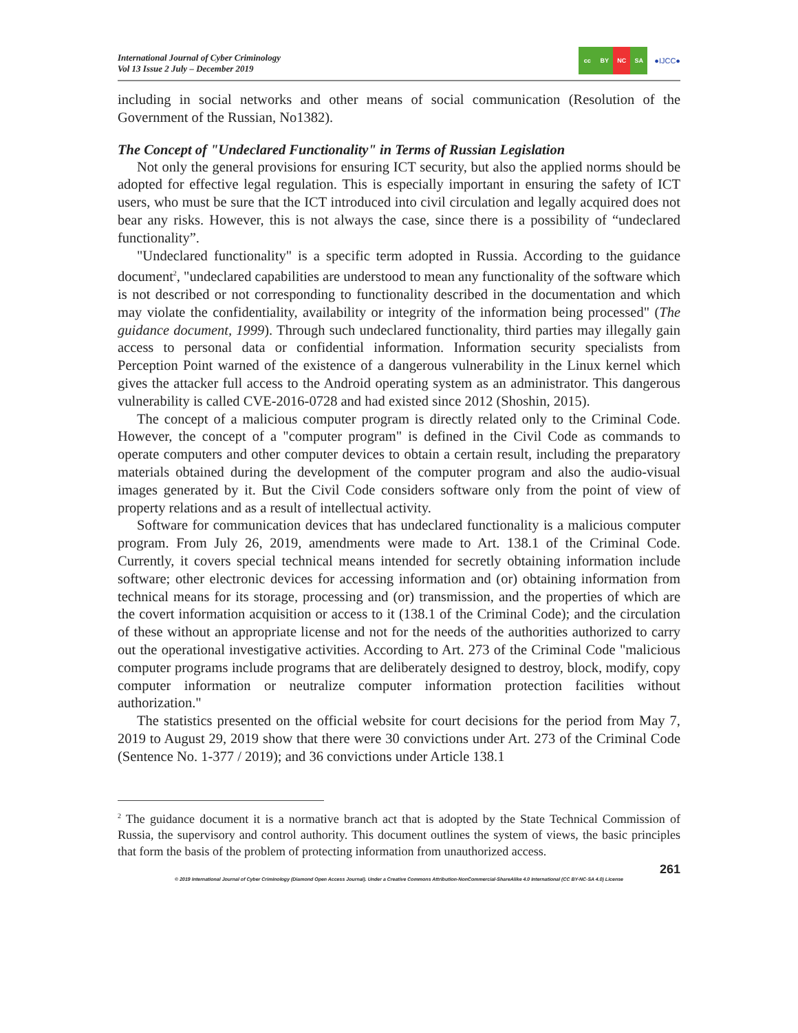International Journal of Cyber Criminology
Vol 13 Issue 2 July – December 2019
cc BY NC SA
●IJCC●
including in social networks and other means of social communication (Resolution of the Government of the Russian, No1382).
The Concept of "Undeclared Functionality" in Terms of Russian Legislation
Not only the general provisions for ensuring ICT security, but also the applied norms should be adopted for effective legal regulation. This is especially important in ensuring the safety of ICT users, who must be sure that the ICT introduced into civil circulation and legally acquired does not bear any risks. However, this is not always the case, since there is a possibility of “undeclared functionality”.
"Undeclared functionality" is a specific term adopted in Russia. According to the guidance document<sup>2</sup>, "undeclared capabilities are understood to mean any functionality of the software which is not described or not corresponding to functionality described in the documentation and which may violate the confidentiality, availability or integrity of the information being processed" (The guidance document, 1999). Through such undeclared functionality, third parties may illegally gain access to personal data or confidential information. Information security specialists from Perception Point warned of the existence of a dangerous vulnerability in the Linux kernel which gives the attacker full access to the Android operating system as an administrator. This dangerous vulnerability is called CVE-2016-0728 and had existed since 2012 (Shoshin, 2015).
The concept of a malicious computer program is directly related only to the Criminal Code. However, the concept of a "computer program" is defined in the Civil Code as commands to operate computers and other computer devices to obtain a certain result, including the preparatory materials obtained during the development of the computer program and also the audio-visual images generated by it. But the Civil Code considers software only from the point of view of property relations and as a result of intellectual activity.
Software for communication devices that has undeclared functionality is a malicious computer program. From July 26, 2019, amendments were made to Art. 138.1 of the Criminal Code. Currently, it covers special technical means intended for secretly obtaining information include software; other electronic devices for accessing information and (or) obtaining information from technical means for its storage, processing and (or) transmission, and the properties of which are the covert information acquisition or access to it (138.1 of the Criminal Code); and the circulation of these without an appropriate license and not for the needs of the authorities authorized to carry out the operational investigative activities. According to Art. 273 of the Criminal Code "malicious computer programs include programs that are deliberately designed to destroy, block, modify, copy computer information or neutralize computer information protection facilities without authorization."
The statistics presented on the official website for court decisions for the period from May 7, 2019 to August 29, 2019 show that there were 30 convictions under Art. 273 of the Criminal Code (Sentence No. 1-377 / 2019); and 36 convictions under Article 138.1
<sup>2</sup> The guidance document it is a normative branch act that is adopted by the State Technical Commission of Russia, the supervisory and control authority. This document outlines the system of views, the basic principles that form the basis of the problem of protecting information from unauthorized access.
261
© 2019 International Journal of Cyber Criminology (Diamond Open Access Journal). Under a Creative Commons Attribution-NonCommercial-ShareAlike 4.0 International (CC BY-NC-SA 4.0) License